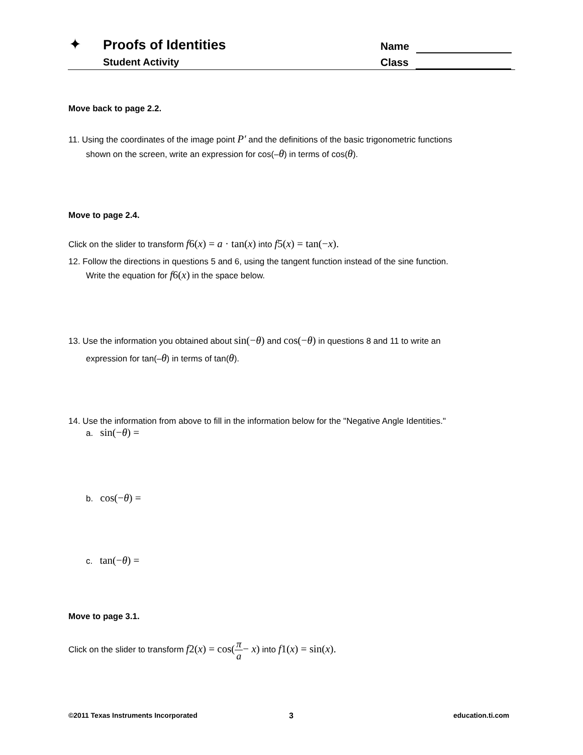✦ Proofs of Identities
Student Activity
Name
Class
Move back to page 2.2.
11. Using the coordinates of the image point P′ and the definitions of the basic trigonometric functions
shown on the screen, write an expression for cos(–θ) in terms of cos(θ).
Move to page 2.4.
Click on the slider to transform f6(x) = a · tan(x) into f5(x) = tan(−x).
12. Follow the directions in questions 5 and 6, using the tangent function instead of the sine function.
Write the equation for f6(x) in the space below.
13. Use the information you obtained about sin(−θ) and cos(−θ) in questions 8 and 11 to write an
expression for tan(–θ) in terms of tan(θ).
14. Use the information from above to fill in the information below for the "Negative Angle Identities."
a. sin(−θ) =
b. cos(−θ) =
c. tan(−θ) =
Move to page 3.1.
Click on the slider to transform f2(x) = cos(π a− x) into f1(x) = sin(x).
©2011 Texas Instruments Incorporated
3 education.ti.com